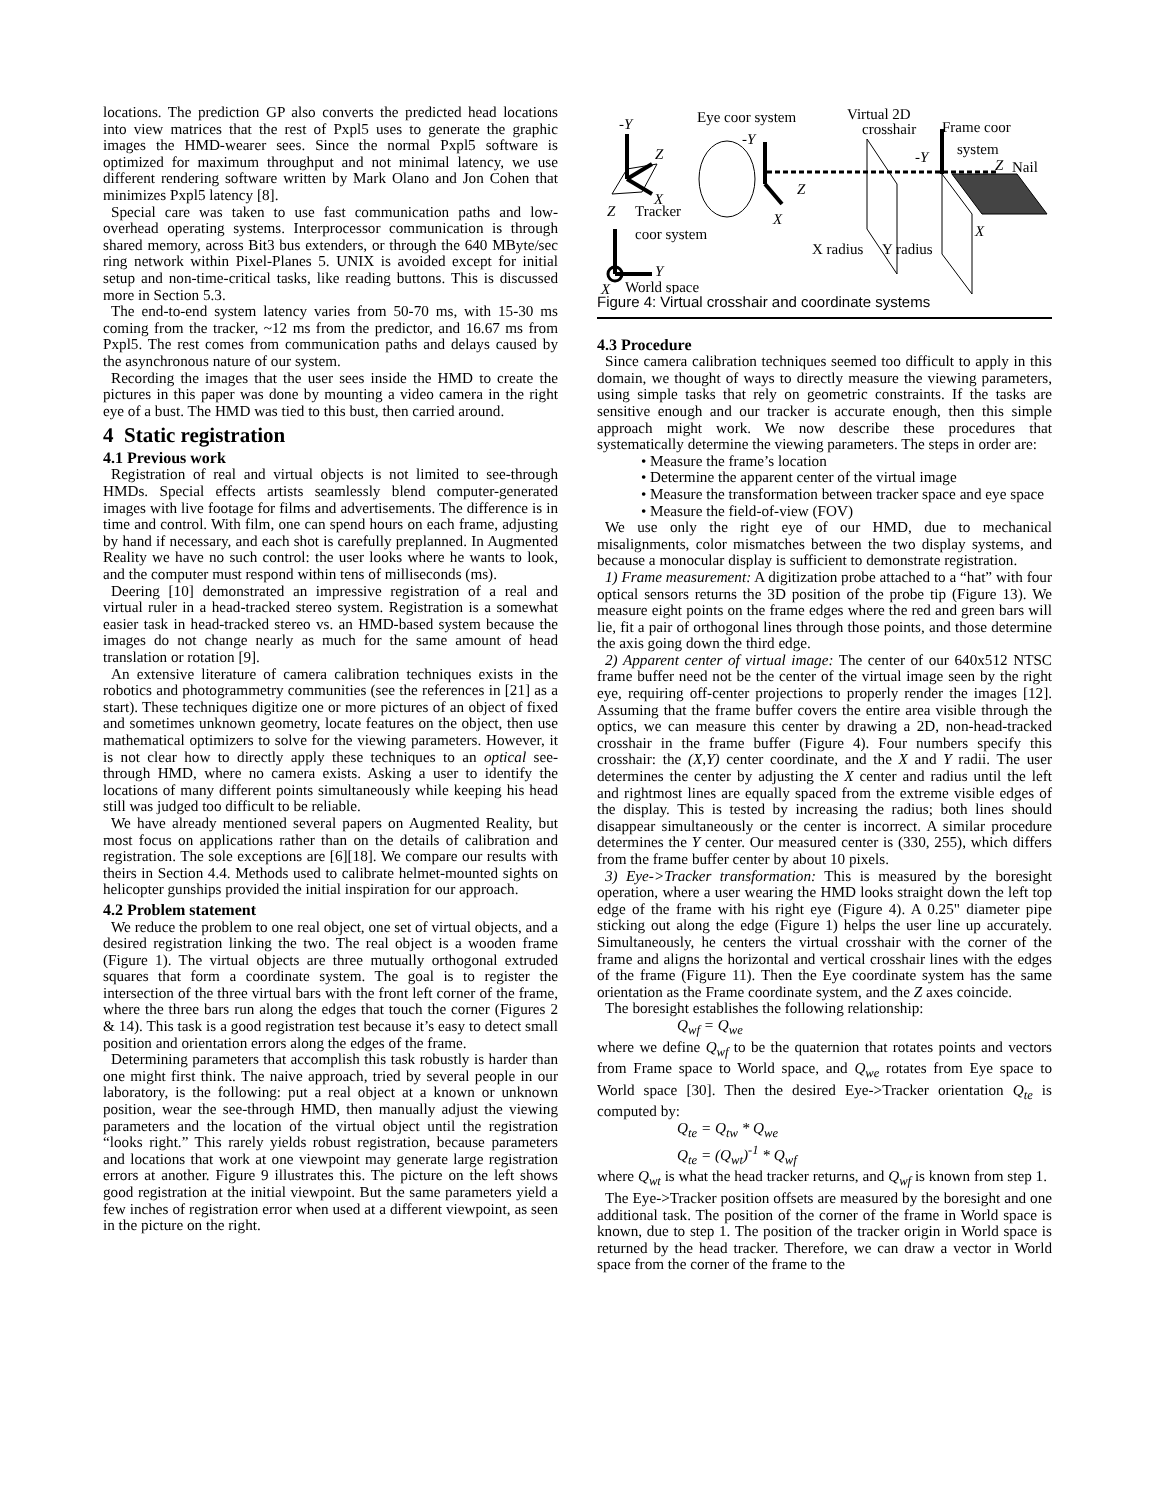locations. The prediction GP also converts the predicted head locations into view matrices that the rest of Pxpl5 uses to generate the graphic images the HMD-wearer sees. Since the normal Pxpl5 software is optimized for maximum throughput and not minimal latency, we use different rendering software written by Mark Olano and Jon Cohen that minimizes Pxpl5 latency [8].
Special care was taken to use fast communication paths and low-overhead operating systems. Interprocessor communication is through shared memory, across Bit3 bus extenders, or through the 640 MByte/sec ring network within Pixel-Planes 5. UNIX is avoided except for initial setup and non-time-critical tasks, like reading buttons. This is discussed more in Section 5.3.
The end-to-end system latency varies from 50-70 ms, with 15-30 ms coming from the tracker, ~12 ms from the predictor, and 16.67 ms from Pxpl5. The rest comes from communication paths and delays caused by the asynchronous nature of our system.
Recording the images that the user sees inside the HMD to create the pictures in this paper was done by mounting a video camera in the right eye of a bust. The HMD was tied to this bust, then carried around.
4 Static registration
4.1 Previous work
Registration of real and virtual objects is not limited to see-through HMDs. Special effects artists seamlessly blend computer-generated images with live footage for films and advertisements. The difference is in time and control. With film, one can spend hours on each frame, adjusting by hand if necessary, and each shot is carefully preplanned. In Augmented Reality we have no such control: the user looks where he wants to look, and the computer must respond within tens of milliseconds (ms).
Deering [10] demonstrated an impressive registration of a real and virtual ruler in a head-tracked stereo system. Registration is a somewhat easier task in head-tracked stereo vs. an HMD-based system because the images do not change nearly as much for the same amount of head translation or rotation [9].
An extensive literature of camera calibration techniques exists in the robotics and photogrammetry communities (see the references in [21] as a start). These techniques digitize one or more pictures of an object of fixed and sometimes unknown geometry, locate features on the object, then use mathematical optimizers to solve for the viewing parameters. However, it is not clear how to directly apply these techniques to an optical see-through HMD, where no camera exists. Asking a user to identify the locations of many different points simultaneously while keeping his head still was judged too difficult to be reliable.
We have already mentioned several papers on Augmented Reality, but most focus on applications rather than on the details of calibration and registration. The sole exceptions are [6][18]. We compare our results with theirs in Section 4.4. Methods used to calibrate helmet-mounted sights on helicopter gunships provided the initial inspiration for our approach.
4.2 Problem statement
We reduce the problem to one real object, one set of virtual objects, and a desired registration linking the two. The real object is a wooden frame (Figure 1). The virtual objects are three mutually orthogonal extruded squares that form a coordinate system. The goal is to register the intersection of the three virtual bars with the front left corner of the frame, where the three bars run along the edges that touch the corner (Figures 2 & 14). This task is a good registration test because it’s easy to detect small position and orientation errors along the edges of the frame.
Determining parameters that accomplish this task robustly is harder than one might first think. The naive approach, tried by several people in our laboratory, is the following: put a real object at a known or unknown position, wear the see-through HMD, then manually adjust the viewing parameters and the location of the virtual object until the registration “looks right.” This rarely yields robust registration, because parameters and locations that work at one viewpoint may generate large registration errors at another. Figure 9 illustrates this. The picture on the left shows good registration at the initial viewpoint. But the same parameters yield a few inches of registration error when used at a different viewpoint, as seen in the picture on the right.
-Y
Z
X
Eye coor system
-Y
X
Z
Virtual 2D
crosshair
X radius
Y radius
Frame coor
system
-Y
Z
Nail
X
Z
Tracker
coor system
Y
X
World space
Figure 4: Virtual crosshair and coordinate systems
4.3 Procedure
Since camera calibration techniques seemed too difficult to apply in this domain, we thought of ways to directly measure the viewing parameters, using simple tasks that rely on geometric constraints. If the tasks are sensitive enough and our tracker is accurate enough, then this simple approach might work. We now describe these procedures that systematically determine the viewing parameters. The steps in order are:
• Measure the frame’s location
• Determine the apparent center of the virtual image
• Measure the transformation between tracker space and eye space
• Measure the field-of-view (FOV)
We use only the right eye of our HMD, due to mechanical misalignments, color mismatches between the two display systems, and because a monocular display is sufficient to demonstrate registration.
1) Frame measurement: A digitization probe attached to a “hat” with four optical sensors returns the 3D position of the probe tip (Figure 13). We measure eight points on the frame edges where the red and green bars will lie, fit a pair of orthogonal lines through those points, and those determine the axis going down the third edge.
2) Apparent center of virtual image: The center of our 640x512 NTSC frame buffer need not be the center of the virtual image seen by the right eye, requiring off-center projections to properly render the images [12]. Assuming that the frame buffer covers the entire area visible through the optics, we can measure this center by drawing a 2D, non-head-tracked crosshair in the frame buffer (Figure 4). Four numbers specify this crosshair: the (X,Y) center coordinate, and the X and Y radii. The user determines the center by adjusting the X center and radius until the left and rightmost lines are equally spaced from the extreme visible edges of the display. This is tested by increasing the radius; both lines should disappear simultaneously or the center is incorrect. A similar procedure determines the Y center. Our measured center is (330, 255), which differs from the frame buffer center by about 10 pixels.
3) Eye->Tracker transformation: This is measured by the boresight operation, where a user wearing the HMD looks straight down the left top edge of the frame with his right eye (Figure 4). A 0.25" diameter pipe sticking out along the edge (Figure 1) helps the user line up accurately. Simultaneously, he centers the virtual crosshair with the corner of the frame and aligns the horizontal and vertical crosshair lines with the edges of the frame (Figure 11). Then the Eye coordinate system has the same orientation as the Frame coordinate system, and the Z axes coincide.
The boresight establishes the following relationship:
Q<sub>wf</sub> = Q<sub>we</sub>
where we define Q<sub>wf</sub> to be the quaternion that rotates points and vectors from Frame space to World space, and Q<sub>we</sub> rotates from Eye space to World space [30]. Then the desired Eye->Tracker orientation Q<sub>te</sub> is computed by:
Q<sub>te</sub> = Q<sub>tw</sub> * Q<sub>we</sub>
Q<sub>te</sub> = (Q<sub>wt</sub>)<sup>-1</sup> * Q<sub>wf</sub>
where Q<sub>wt</sub> is what the head tracker returns, and Q<sub>wf</sub> is known from step 1.
The Eye->Tracker position offsets are measured by the boresight and one additional task. The position of the corner of the frame in World space is known, due to step 1. The position of the tracker origin in World space is returned by the head tracker. Therefore, we can draw a vector in World space from the corner of the frame to the